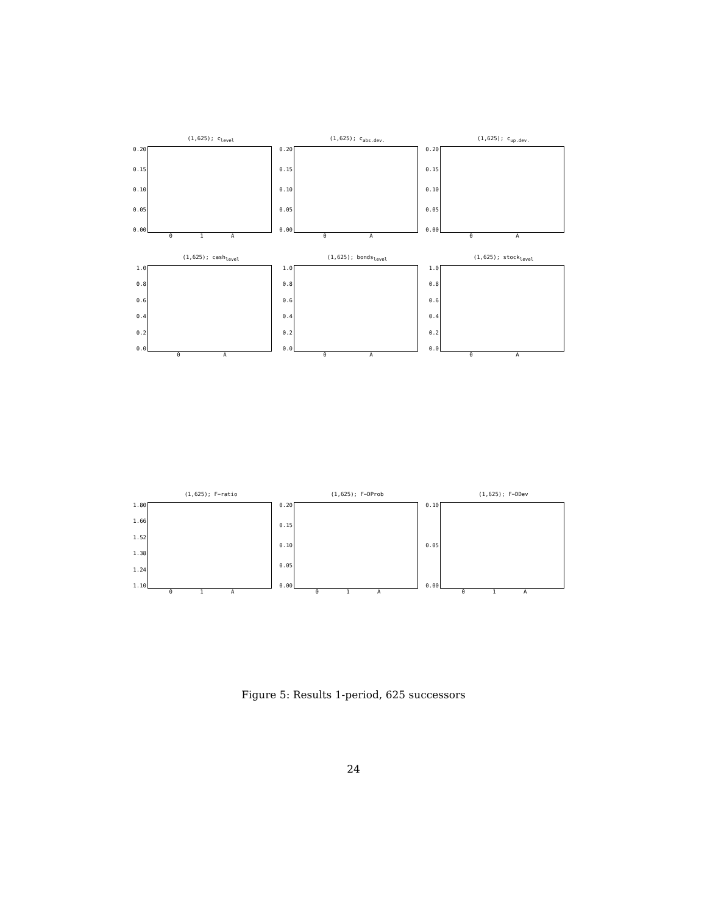(1,625); c<sub>level</sub>
0.20
0.15
0.10
0.05
0.00
0 1 A
(1,625); c<sub>abs.dev.</sub>
0.20
0.15
0.10
0.05
0.00
0 A
(1,625); c<sub>up.dev.</sub>
0.20
0.15
0.10
0.05
0.00
0 A
(1,625); cash<sub>level</sub>
1.0
0.8
0.6
0.4
0.2
0.0
0 A
(1,625); bonds<sub>level</sub>
1.0
0.8
0.6
0.4
0.2
0.0
0 A
(1,625); stock<sub>level</sub>
1.0
0.8
0.6
0.4
0.2
0.0
0 A
(1,625); F−ratio
1.80
1.66
1.52
1.38
1.24
1.10
0 1 A
(1,625); F−DProb
0.20
0.15
0.10
0.05
0.00
0 1 A
(1,625); F−DDev
0.10
0.05
0.00
0 1 A
Figure 5: Results 1-period, 625 successors
24